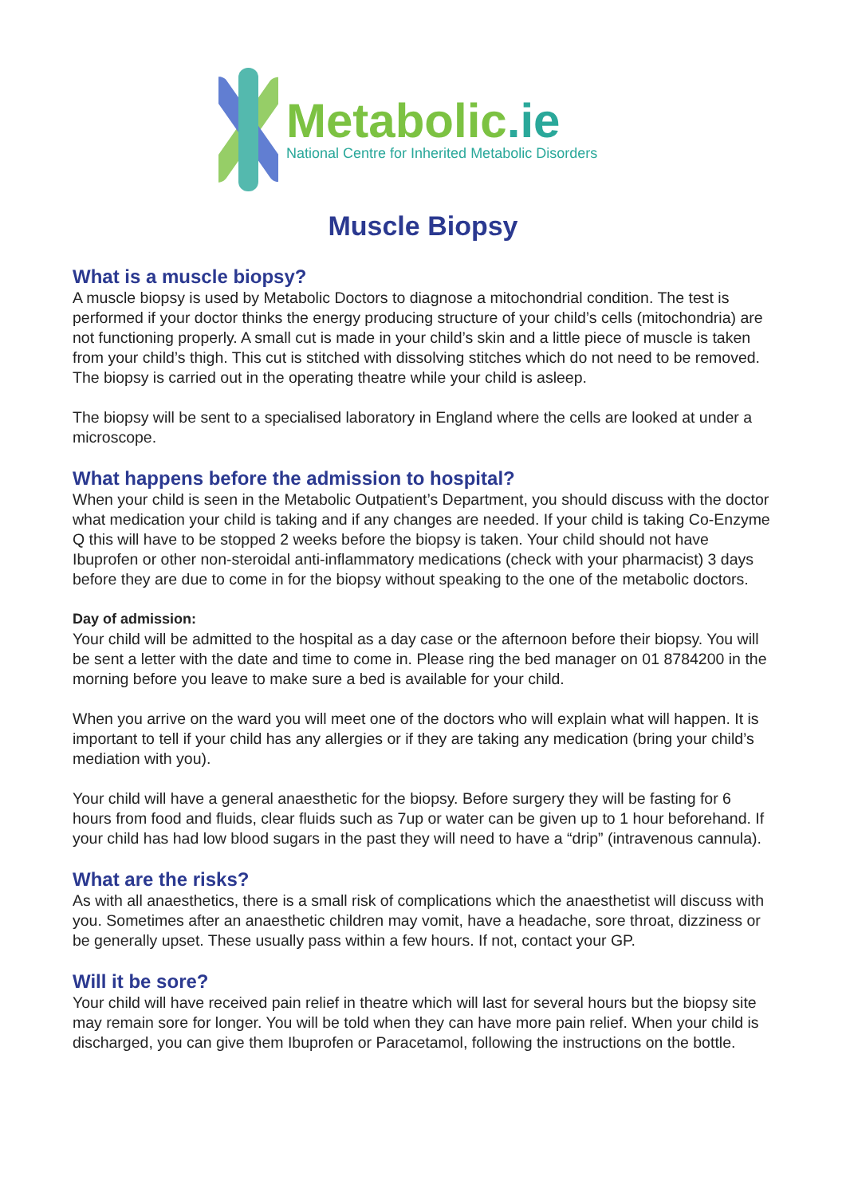Metabolic.ie
National Centre for Inherited Metabolic Disorders
Muscle Biopsy
What is a muscle biopsy?
A muscle biopsy is used by Metabolic Doctors to diagnose a mitochondrial condition. The test is performed if your doctor thinks the energy producing structure of your child’s cells (mitochondria) are not functioning properly. A small cut is made in your child’s skin and a little piece of muscle is taken from your child’s thigh. This cut is stitched with dissolving stitches which do not need to be removed. The biopsy is carried out in the operating theatre while your child is asleep.
The biopsy will be sent to a specialised laboratory in England where the cells are looked at under a microscope.
What happens before the admission to hospital?
When your child is seen in the Metabolic Outpatient’s Department, you should discuss with the doctor what medication your child is taking and if any changes are needed. If your child is taking Co-Enzyme Q this will have to be stopped 2 weeks before the biopsy is taken. Your child should not have Ibuprofen or other non-steroidal anti-inflammatory medications (check with your pharmacist) 3 days before they are due to come in for the biopsy without speaking to the one of the metabolic doctors.
Day of admission:
Your child will be admitted to the hospital as a day case or the afternoon before their biopsy. You will be sent a letter with the date and time to come in. Please ring the bed manager on 01 8784200 in the morning before you leave to make sure a bed is available for your child.
When you arrive on the ward you will meet one of the doctors who will explain what will happen. It is important to tell if your child has any allergies or if they are taking any medication (bring your child’s mediation with you).
Your child will have a general anaesthetic for the biopsy. Before surgery they will be fasting for 6 hours from food and fluids, clear fluids such as 7up or water can be given up to 1 hour beforehand. If your child has had low blood sugars in the past they will need to have a “drip” (intravenous cannula).
What are the risks?
As with all anaesthetics, there is a small risk of complications which the anaesthetist will discuss with you. Sometimes after an anaesthetic children may vomit, have a headache, sore throat, dizziness or be generally upset. These usually pass within a few hours. If not, contact your GP.
Will it be sore?
Your child will have received pain relief in theatre which will last for several hours but the biopsy site may remain sore for longer. You will be told when they can have more pain relief. When your child is discharged, you can give them Ibuprofen or Paracetamol, following the instructions on the bottle.